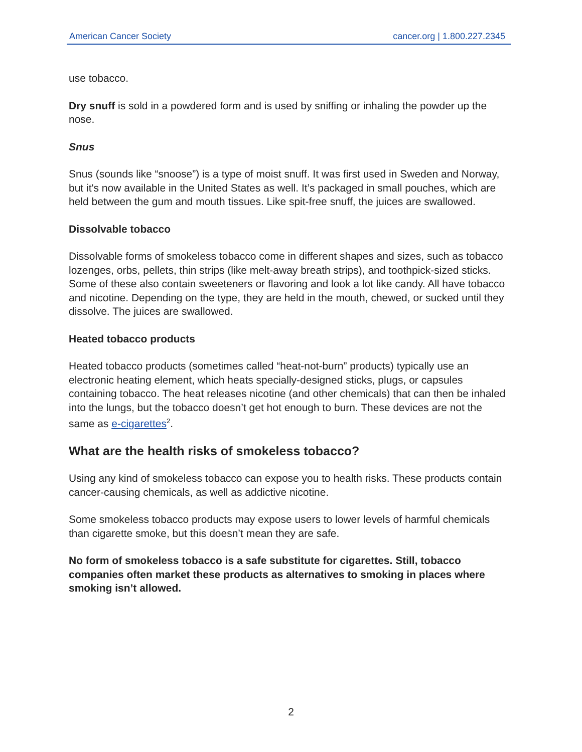American Cancer Society cancer.org | 1.800.227.2345
use tobacco.
Dry snuff is sold in a powdered form and is used by sniffing or inhaling the powder up the nose.
Snus
Snus (sounds like “snoose”) is a type of moist snuff. It was first used in Sweden and Norway, but it's now available in the United States as well. It’s packaged in small pouches, which are held between the gum and mouth tissues. Like spit-free snuff, the juices are swallowed.
Dissolvable tobacco
Dissolvable forms of smokeless tobacco come in different shapes and sizes, such as tobacco lozenges, orbs, pellets, thin strips (like melt-away breath strips), and toothpick-sized sticks. Some of these also contain sweeteners or flavoring and look a lot like candy. All have tobacco and nicotine. Depending on the type, they are held in the mouth, chewed, or sucked until they dissolve. The juices are swallowed.
Heated tobacco products
Heated tobacco products (sometimes called “heat-not-burn” products) typically use an electronic heating element, which heats specially-designed sticks, plugs, or capsules containing tobacco. The heat releases nicotine (and other chemicals) that can then be inhaled into the lungs, but the tobacco doesn’t get hot enough to burn. These devices are not the same as e-cigarettes<sup>2</sup>.
What are the health risks of smokeless tobacco?
Using any kind of smokeless tobacco can expose you to health risks. These products contain cancer-causing chemicals, as well as addictive nicotine.
Some smokeless tobacco products may expose users to lower levels of harmful chemicals than cigarette smoke, but this doesn’t mean they are safe.
No form of smokeless tobacco is a safe substitute for cigarettes. Still, tobacco companies often market these products as alternatives to smoking in places where smoking isn’t allowed.
2